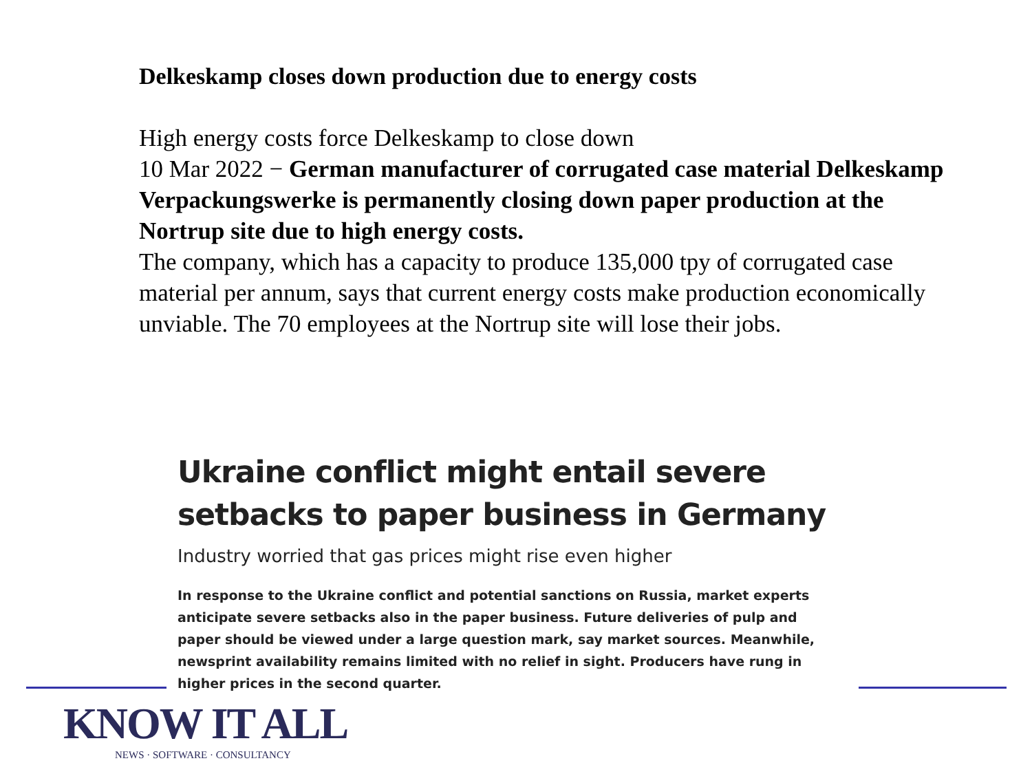Delkeskamp closes down production due to energy costs
High energy costs force Delkeskamp to close down
10 Mar 2022 − German manufacturer of corrugated case material Delkeskamp Verpackungswerke is permanently closing down paper production at the Nortrup site due to high energy costs.
The company, which has a capacity to produce 135,000 tpy of corrugated case material per annum, says that current energy costs make production economically unviable. The 70 employees at the Nortrup site will lose their jobs.
Ukraine conflict might entail severe setbacks to paper business in Germany
Industry worried that gas prices might rise even higher
In response to the Ukraine conflict and potential sanctions on Russia, market experts anticipate severe setbacks also in the paper business. Future deliveries of pulp and paper should be viewed under a large question mark, say market sources. Meanwhile, newsprint availability remains limited with no relief in sight. Producers have rung in higher prices in the second quarter.
KNOW IT ALL
NEWS · SOFTWARE · CONSULTANCY